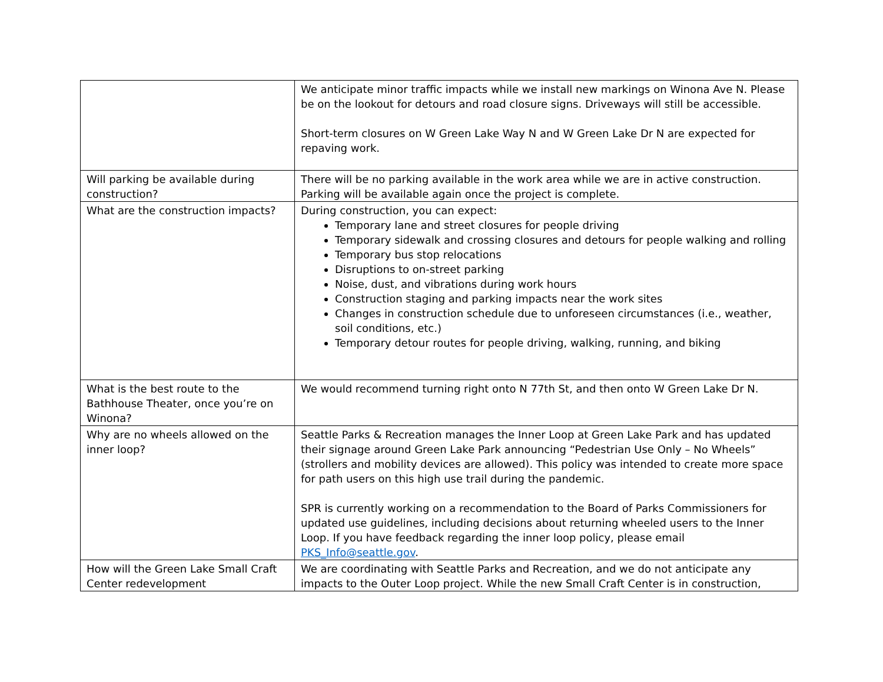| | We anticipate minor traffic impacts while we install new markings on Winona Ave N. Please be on the lookout for detours and road closure signs. Driveways will still be accessible. Short-term closures on W Green Lake Way N and W Green Lake Dr N are expected for repaving work. |
| Will parking be available during construction? | There will be no parking available in the work area while we are in active construction. Parking will be available again once the project is complete. |
| What are the construction impacts? | During construction, you can expect: Temporary lane and street closures for people driving Temporary sidewalk and crossing closures and detours for people walking and rolling Temporary bus stop relocations Disruptions to on-street parking Noise, dust, and vibrations during work hours Construction staging and parking impacts near the work sites Changes in construction schedule due to unforeseen circumstances (i.e., weather, soil conditions, etc.) Temporary detour routes for people driving, walking, running, and biking |
| What is the best route to the Bathhouse Theater, once you’re on Winona? | We would recommend turning right onto N 77th St, and then onto W Green Lake Dr N. |
| Why are no wheels allowed on the inner loop? | Seattle Parks & Recreation manages the Inner Loop at Green Lake Park and has updated their signage around Green Lake Park announcing “Pedestrian Use Only – No Wheels” (strollers and mobility devices are allowed). This policy was intended to create more space for path users on this high use trail during the pandemic. SPR is currently working on a recommendation to the Board of Parks Commissioners for updated use guidelines, including decisions about returning wheeled users to the Inner Loop. If you have feedback regarding the inner loop policy, please email PKS_Info@seattle.gov . |
| How will the Green Lake Small Craft Center redevelopment | We are coordinating with Seattle Parks and Recreation, and we do not anticipate any impacts to the Outer Loop project. While the new Small Craft Center is in construction, |